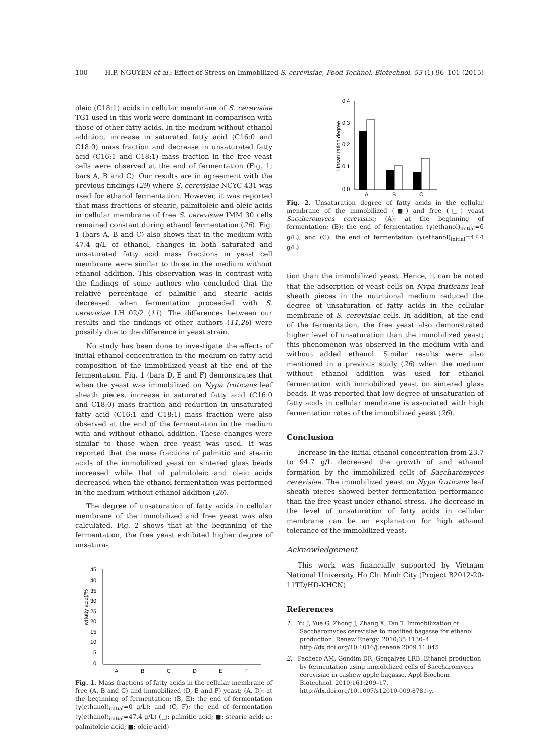100 H.P. NGUYEN et al.: Effect of Stress on Immobilized S. cerevisiae, Food Technol. Biotechnol. 53 (1) 96–101 (2015)
oleic (C18:1) acids in cellular membrane of S. cerevisiae TG1 used in this work were dominant in comparison with those of other fatty acids. In the medium without ethanol addition, increase in saturated fatty acid (C16:0 and C18:0) mass fraction and decrease in unsaturated fatty acid (C16:1 and C18:1) mass fraction in the free yeast cells were observed at the end of fermentation (Fig. 1; bars A, B and C). Our results are in agreement with the previous findings (29) where S. cerevisiae NCYC 431 was used for ethanol fermentation. However, it was reported that mass fractions of stearic, palmitoleic and oleic acids in cellular membrane of free S. cerevisiae IMM 30 cells remained constant during ethanol fermentation (26). Fig. 1 (bars A, B and C) also shows that in the medium with 47.4 g/L of ethanol, changes in both saturated and unsaturated fatty acid mass fractions in yeast cell membrane were similar to those in the medium without ethanol addition. This observation was in contrast with the findings of some authors who concluded that the relative percentage of palmitic and stearic acids decreased when fermentation proceeded with S. cerevisiae LH 02/2 (11). The differences between our results and the findings of other authors (11,26) were possibly due to the difference in yeast strain.
No study has been done to investigate the effects of initial ethanol concentration in the medium on fatty acid composition of the immobilized yeast at the end of the fermentation. Fig. 1 (bars D, E and F) demonstrates that when the yeast was immobilized on Nypa fruticans leaf sheath pieces, increase in saturated fatty acid (C16:0 and C18:0) mass fraction and reduction in unsaturated fatty acid (C16:1 and C18:1) mass fraction were also observed at the end of the fermentation in the medium with and without ethanol addition. These changes were similar to those when free yeast was used. It was reported that the mass fractions of palmitic and stearic acids of the immobilized yeast on sintered glass beads increased while that of palmitoleic and oleic acids decreased when the ethanol fermentation was performed in the medium without ethanol addition (26).
The degree of unsaturation of fatty acids in cellular membrane of the immobilized and free yeast was also calculated. Fig. 2 shows that at the beginning of the fermentation, the free yeast exhibited higher degree of unsatura-
45
40
35
30
25
20
15
10
5
0
w(fatty acid)/%
A
B
C
D
E
F
Fig. 1. Mass fractions of fatty acids in the cellular membrane of free (A, B and C) and immobilized (D, E and F) yeast; (A, D): at the beginning of fermentation; (B, E): the end of fermentation (γ(ethanol)<sub>initial</sub>=0 g/L); and (C, F): the end of fermentation (γ(ethanol)<sub>initial</sub>=47.4 g/L) (□: palmitic acid; ■: stearic acid; ▫: palmitoleic acid; ■: oleic acid)
0.4
0.3
0.2
0.1
0.0
Unsaturation degree
A
B
C
Fig. 2. Unsaturation degree of fatty acids in the cellular membrane of the immobilized (■) and free (□) yeast Saccharomyces cerevisiae; (A): at the beginning of fermentation; (B): the end of fermentation (γ(ethanol)<sub>initial</sub>=0 g/L); and (C): the end of fermentation (γ(ethanol)<sub>initial</sub>=47.4 g/L)
tion than the immobilized yeast. Hence, it can be noted that the adsorption of yeast cells on Nypa fruticans leaf sheath pieces in the nutritional medium reduced the degree of unsaturation of fatty acids in the cellular membrane of S. cerevisiae cells. In addition, at the end of the fermentation, the free yeast also demonstrated higher level of unsaturation than the immobilized yeast; this phenomenon was observed in the medium with and without added ethanol. Similar results were also mentioned in a previous study (26) when the medium without ethanol addition was used for ethanol fermentation with immobilized yeast on sintered glass beads. It was reported that low degree of unsaturation of fatty acids in cellular membrane is associated with high fermentation rates of the immobilized yeast (26).
Conclusion
Increase in the initial ethanol concentration from 23.7 to 94.7 g/L decreased the growth of and ethanol formation by the immobilized cells of Saccharomyces cerevisiae. The immobilized yeast on Nypa fruticans leaf sheath pieces showed better fermentation performance than the free yeast under ethanol stress. The decrease in the level of unsaturation of fatty acids in cellular membrane can be an explanation for high ethanol tolerance of the immobilized yeast.
Acknowledgement
This work was financially supported by Vietnam National University, Ho Chi Minh City (Project B2012-20-11TD/HD-KHCN)
References
1. Yu J, Yue G, Zhong J, Zhang X, Tan T. Immobilization of Saccharomyces cerevisiae to modified bagasse for ethanol production. Renew Energy. 2010;35:1130–4.
http://dx.doi.org/10.1016/j.renene.2009.11.045
2. Pacheco AM, Gondim DR, Gonçalves LRB. Ethanol production by fermentation using immobilized cells of Saccharomyces cerevisiae in cashew apple bagasse. Appl Biochem Biotechnol. 2010;161:209–17.
http://dx.doi.org/10.1007/s12010-009-8781-y.